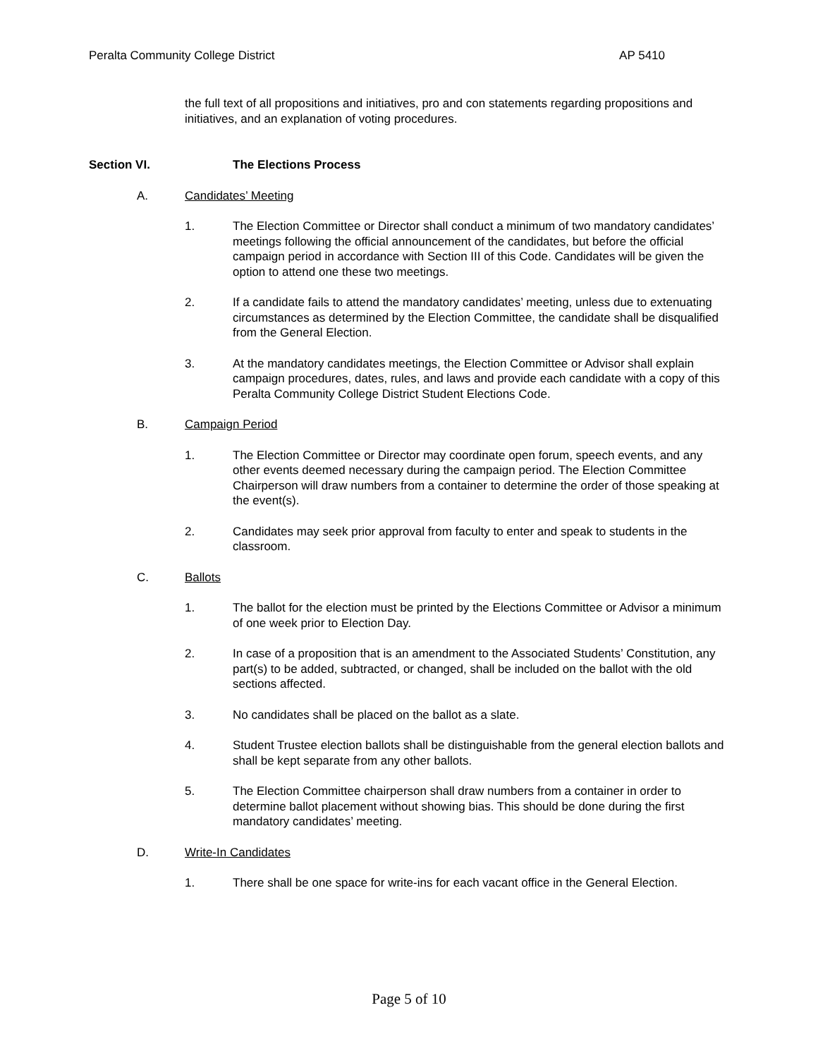Peralta Community College District AP 5410
the full text of all propositions and initiatives, pro and con statements regarding propositions and initiatives, and an explanation of voting procedures.
Section VI. The Elections Process
A. Candidates’ Meeting
1. The Election Committee or Director shall conduct a minimum of two mandatory candidates’ meetings following the official announcement of the candidates, but before the official campaign period in accordance with Section III of this Code. Candidates will be given the option to attend one these two meetings.
2. If a candidate fails to attend the mandatory candidates’ meeting, unless due to extenuating circumstances as determined by the Election Committee, the candidate shall be disqualified from the General Election.
3. At the mandatory candidates meetings, the Election Committee or Advisor shall explain campaign procedures, dates, rules, and laws and provide each candidate with a copy of this Peralta Community College District Student Elections Code.
B. Campaign Period
1. The Election Committee or Director may coordinate open forum, speech events, and any other events deemed necessary during the campaign period. The Election Committee Chairperson will draw numbers from a container to determine the order of those speaking at the event(s).
2. Candidates may seek prior approval from faculty to enter and speak to students in the classroom.
C. Ballots
1. The ballot for the election must be printed by the Elections Committee or Advisor a minimum of one week prior to Election Day.
2. In case of a proposition that is an amendment to the Associated Students’ Constitution, any part(s) to be added, subtracted, or changed, shall be included on the ballot with the old sections affected.
3. No candidates shall be placed on the ballot as a slate.
4. Student Trustee election ballots shall be distinguishable from the general election ballots and shall be kept separate from any other ballots.
5. The Election Committee chairperson shall draw numbers from a container in order to determine ballot placement without showing bias. This should be done during the first mandatory candidates’ meeting.
D. Write-In Candidates
1. There shall be one space for write-ins for each vacant office in the General Election.
Page 5 of 10